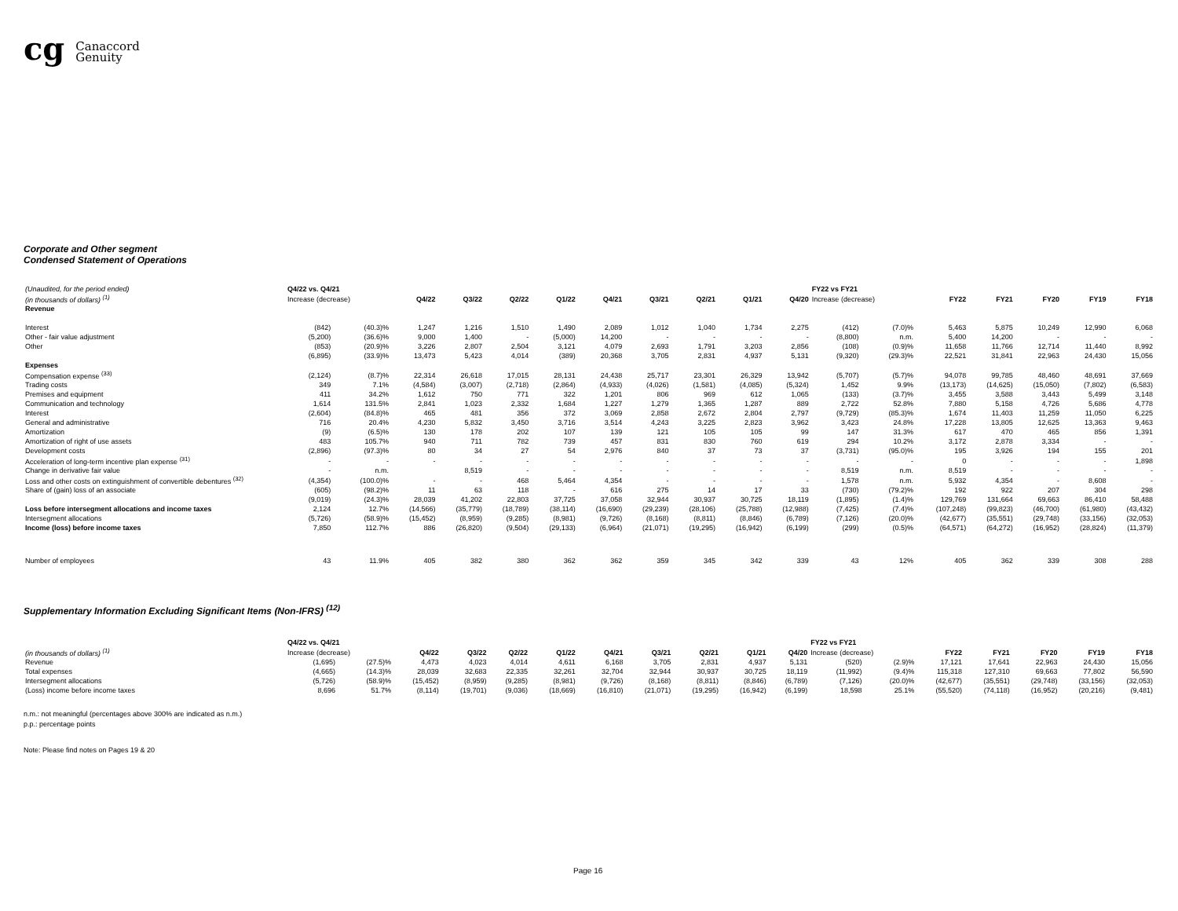cg Canaccord
Genuity
Corporate and Other segment
Condensed Statement of Operations
| (Unaudited, for the period ended) | Q4/22 vs. Q4/21 | | | | | | | | | | | FY22 vs FY21 | | | | | | |
| --- | --- | --- | --- | --- | --- | --- | --- | --- | --- | --- | --- | --- | --- | --- | --- | --- | --- | --- |
| (in thousands of dollars) <sup>(1)</sup> | Increase (decrease) | | Q4/22 | Q3/22 | Q2/22 | Q1/22 | Q4/21 | Q3/21 | Q2/21 | Q1/21 | Q4/20 | Increase (decrease) | | FY22 | FY21 | FY20 | FY19 | FY18 |
| Revenue | | | | | | | | | | | | | | | | | | |
| Interest | (842) | (40.3)% | 1,247 | 1,216 | 1,510 | 1,490 | 2,089 | 1,012 | 1,040 | 1,734 | 2,275 | (412) | (7.0)% | 5,463 | 5,875 | 10,249 | 12,990 | 6,068 |
| Other - fair value adjustment | (5,200) | (36.6)% | 9,000 | 1,400 | - | (5,000) | 14,200 | - | - | - | - | (8,800) | n.m. | 5,400 | 14,200 | - | - | - |
| Other | (853) | (20.9)% | 3,226 | 2,807 | 2,504 | 3,121 | 4,079 | 2,693 | 1,791 | 3,203 | 2,856 | (108) | (0.9)% | 11,658 | 11,766 | 12,714 | 11,440 | 8,992 |
| | (6,895) | (33.9)% | 13,473 | 5,423 | 4,014 | (389) | 20,368 | 3,705 | 2,831 | 4,937 | 5,131 | (9,320) | (29.3)% | 22,521 | 31,841 | 22,963 | 24,430 | 15,056 |
| Expenses | | | | | | | | | | | | | | | | | | |
| Compensation expense <sup>(33)</sup> | (2,124) | (8.7)% | 22,314 | 26,618 | 17,015 | 28,131 | 24,438 | 25,717 | 23,301 | 26,329 | 13,942 | (5,707) | (5.7)% | 94,078 | 99,785 | 48,460 | 48,691 | 37,669 |
| Trading costs | 349 | 7.1% | (4,584) | (3,007) | (2,718) | (2,864) | (4,933) | (4,026) | (1,581) | (4,085) | (5,324) | 1,452 | 9.9% | (13,173) | (14,625) | (15,050) | (7,802) | (6,583) |
| Premises and equipment | 411 | 34.2% | 1,612 | 750 | 771 | 322 | 1,201 | 806 | 969 | 612 | 1,065 | (133) | (3.7)% | 3,455 | 3,588 | 3,443 | 5,499 | 3,148 |
| Communication and technology | 1,614 | 131.5% | 2,841 | 1,023 | 2,332 | 1,684 | 1,227 | 1,279 | 1,365 | 1,287 | 889 | 2,722 | 52.8% | 7,880 | 5,158 | 4,726 | 5,686 | 4,778 |
| Interest | (2,604) | (84.8)% | 465 | 481 | 356 | 372 | 3,069 | 2,858 | 2,672 | 2,804 | 2,797 | (9,729) | (85.3)% | 1,674 | 11,403 | 11,259 | 11,050 | 6,225 |
| General and administrative | 716 | 20.4% | 4,230 | 5,832 | 3,450 | 3,716 | 3,514 | 4,243 | 3,225 | 2,823 | 3,962 | 3,423 | 24.8% | 17,228 | 13,805 | 12,625 | 13,363 | 9,463 |
| Amortization | (9) | (6.5)% | 130 | 178 | 202 | 107 | 139 | 121 | 105 | 105 | 99 | 147 | 31.3% | 617 | 470 | 465 | 856 | 1,391 |
| Amortization of right of use assets | 483 | 105.7% | 940 | 711 | 782 | 739 | 457 | 831 | 830 | 760 | 619 | 294 | 10.2% | 3,172 | 2,878 | 3,334 | - | - |
| Development costs | (2,896) | (97.3)% | 80 | 34 | 27 | 54 | 2,976 | 840 | 37 | 73 | 37 | (3,731) | (95.0)% | 195 | 3,926 | 194 | 155 | 201 |
| Acceleration of long-term incentive plan expense <sup>(31)</sup> | - | - | - | - | - | - | - | - | - | - | - | - | - | 0 | - | - | - | 1,898 |
| Change in derivative fair value | - | n.m. | | 8,519 | - | - | - | - | - | - | - | 8,519 | n.m. | 8,519 | - | - | - | - |
| Loss and other costs on extinguishment of convertible debentures <sup>(32)</sup> | (4,354) | (100.0)% | - | - | 468 | 5,464 | 4,354 | - | - | - | - | 1,578 | n.m. | 5,932 | 4,354 | - | 8,608 | - |
| Share of (gain) loss of an associate | (605) | (98.2)% | 11 | 63 | 118 | - | 616 | 275 | 14 | 17 | 33 | (730) | (79.2)% | 192 | 922 | 207 | 304 | 298 |
| | (9,019) | (24.3)% | 28,039 | 41,202 | 22,803 | 37,725 | 37,058 | 32,944 | 30,937 | 30,725 | 18,119 | (1,895) | (1.4)% | 129,769 | 131,664 | 69,663 | 86,410 | 58,488 |
| Loss before intersegment allocations and income taxes | 2,124 | 12.7% | (14,566) | (35,779) | (18,789) | (38,114) | (16,690) | (29,239) | (28,106) | (25,788) | (12,988) | (7,425) | (7.4)% | (107,248) | (99,823) | (46,700) | (61,980) | (43,432) |
| Intersegment allocations | (5,726) | (58.9)% | (15,452) | (8,959) | (9,285) | (8,981) | (9,726) | (8,168) | (8,811) | (8,846) | (6,789) | (7,126) | (20.0)% | (42,677) | (35,551) | (29,748) | (33,156) | (32,053) |
| Income (loss) before income taxes | 7,850 | 112.7% | 886 | (26,820) | (9,504) | (29,133) | (6,964) | (21,071) | (19,295) | (16,942) | (6,199) | (299) | (0.5)% | (64,571) | (64,272) | (16,952) | (28,824) | (11,379) |
| Number of employees | 43 | 11.9% | 405 | 382 | 380 | 362 | 362 | 359 | 345 | 342 | 339 | 43 | 12% | 405 | 362 | 339 | 308 | 288 |
Supplementary Information Excluding Significant Items (Non-IFRS) <sup>(12)</sup>
| | Q4/22 vs. Q4/21 | | | | | | | | | | | FY22 vs FY21 | | | | | | |
| --- | --- | --- | --- | --- | --- | --- | --- | --- | --- | --- | --- | --- | --- | --- | --- | --- | --- | --- |
| (in thousands of dollars) <sup>(1)</sup> | Increase (decrease) | | Q4/22 | Q3/22 | Q2/22 | Q1/22 | Q4/21 | Q3/21 | Q2/21 | Q1/21 | Q4/20 | Increase (decrease) | | FY22 | FY21 | FY20 | FY19 | FY18 |
| Revenue | (1,695) | (27.5)% | 4,473 | 4,023 | 4,014 | 4,611 | 6,168 | 3,705 | 2,831 | 4,937 | 5,131 | (520) | (2.9)% | 17,121 | 17,641 | 22,963 | 24,430 | 15,056 |
| Total expenses | (4,665) | (14.3)% | 28,039 | 32,683 | 22,335 | 32,261 | 32,704 | 32,944 | 30,937 | 30,725 | 18,119 | (11,992) | (9.4)% | 115,318 | 127,310 | 69,663 | 77,802 | 56,590 |
| Intersegment allocations | (5,726) | (58.9)% | (15,452) | (8,959) | (9,285) | (8,981) | (9,726) | (8,168) | (8,811) | (8,846) | (6,789) | (7,126) | (20.0)% | (42,677) | (35,551) | (29,748) | (33,156) | (32,053) |
| (Loss) income before income taxes | 8,696 | 51.7% | (8,114) | (19,701) | (9,036) | (18,669) | (16,810) | (21,071) | (19,295) | (16,942) | (6,199) | 18,598 | 25.1% | (55,520) | (74,118) | (16,952) | (20,216) | (9,481) |
n.m.: not meaningful (percentages above 300% are indicated as n.m.)
p.p.: percentage points
Note: Please find notes on Pages 19 & 20
Page 16